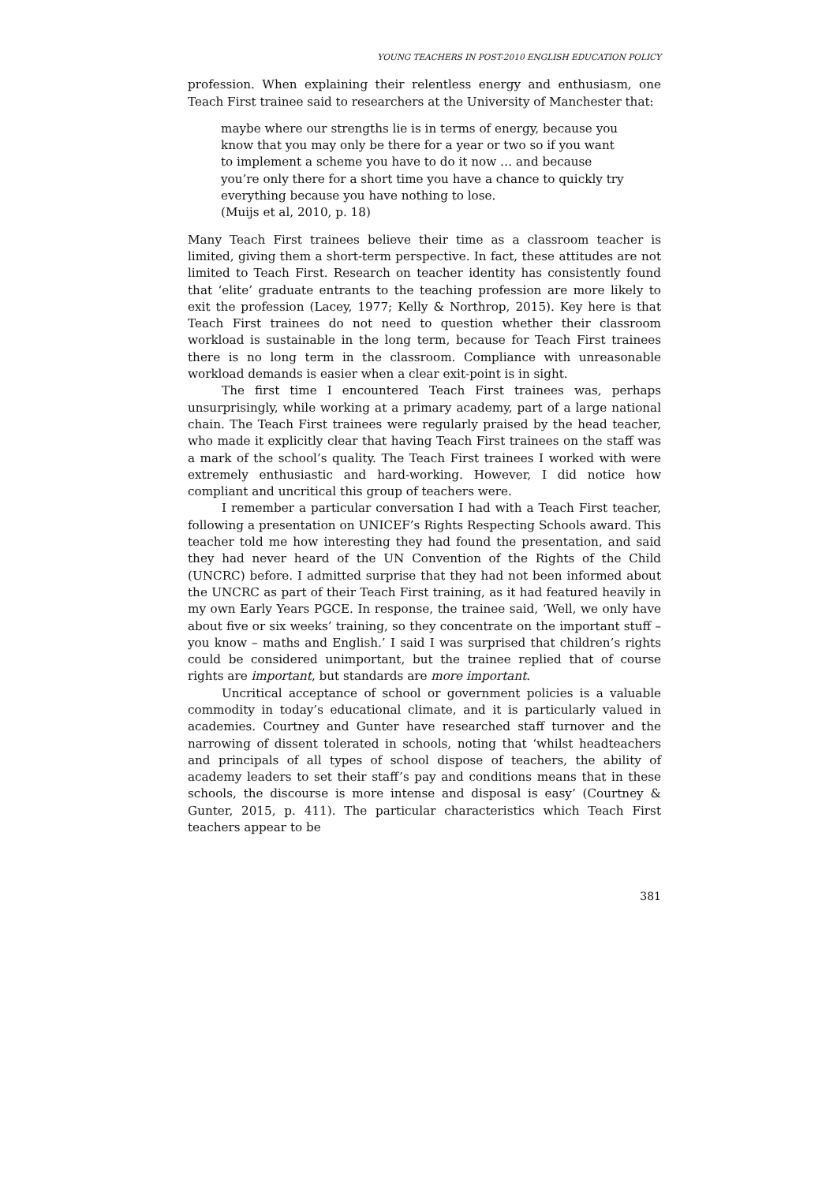YOUNG TEACHERS IN POST-2010 ENGLISH EDUCATION POLICY
profession. When explaining their relentless energy and enthusiasm, one Teach First trainee said to researchers at the University of Manchester that:
maybe where our strengths lie is in terms of energy, because you know that you may only be there for a year or two so if you want to implement a scheme you have to do it now … and because you’re only there for a short time you have a chance to quickly try everything because you have nothing to lose.
(Muijs et al, 2010, p. 18)
Many Teach First trainees believe their time as a classroom teacher is limited, giving them a short-term perspective. In fact, these attitudes are not limited to Teach First. Research on teacher identity has consistently found that ‘elite’ graduate entrants to the teaching profession are more likely to exit the profession (Lacey, 1977; Kelly & Northrop, 2015). Key here is that Teach First trainees do not need to question whether their classroom workload is sustainable in the long term, because for Teach First trainees there is no long term in the classroom. Compliance with unreasonable workload demands is easier when a clear exit-point is in sight.
The first time I encountered Teach First trainees was, perhaps unsurprisingly, while working at a primary academy, part of a large national chain. The Teach First trainees were regularly praised by the head teacher, who made it explicitly clear that having Teach First trainees on the staff was a mark of the school’s quality. The Teach First trainees I worked with were extremely enthusiastic and hard-working. However, I did notice how compliant and uncritical this group of teachers were.
I remember a particular conversation I had with a Teach First teacher, following a presentation on UNICEF’s Rights Respecting Schools award. This teacher told me how interesting they had found the presentation, and said they had never heard of the UN Convention of the Rights of the Child (UNCRC) before. I admitted surprise that they had not been informed about the UNCRC as part of their Teach First training, as it had featured heavily in my own Early Years PGCE. In response, the trainee said, ‘Well, we only have about five or six weeks’ training, so they concentrate on the important stuff – you know – maths and English.’ I said I was surprised that children’s rights could be considered unimportant, but the trainee replied that of course rights are important, but standards are more important.
Uncritical acceptance of school or government policies is a valuable commodity in today’s educational climate, and it is particularly valued in academies. Courtney and Gunter have researched staff turnover and the narrowing of dissent tolerated in schools, noting that ‘whilst headteachers and principals of all types of school dispose of teachers, the ability of academy leaders to set their staff’s pay and conditions means that in these schools, the discourse is more intense and disposal is easy’ (Courtney & Gunter, 2015, p. 411). The particular characteristics which Teach First teachers appear to be
381